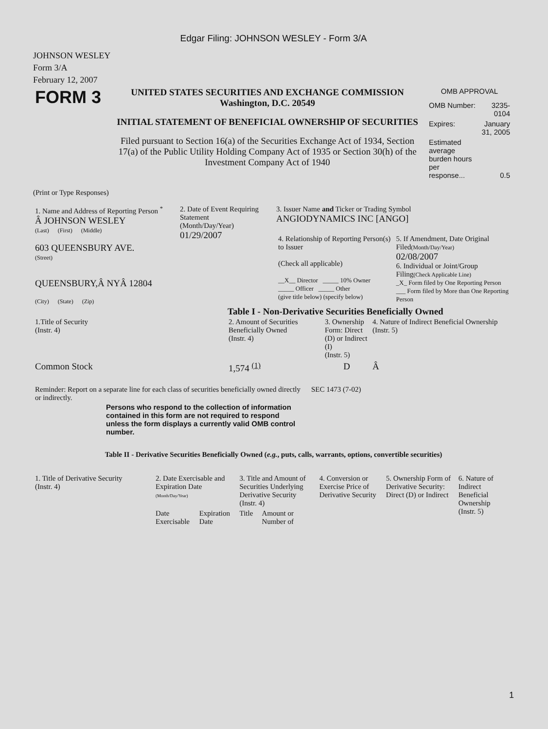Edgar Filing: JOHNSON WESLEY - Form 3/A
JOHNSON WESLEY
Form 3/A
February 12, 2007
| FORM 3 | UNITED STATES SECURITIES AND EXCHANGE COMMISSION Washington, D.C. 20549 INITIAL STATEMENT OF BENEFICIAL OWNERSHIP OF SECURITIES Filed pursuant to Section 16(a) of the Securities Exchange Act of 1934, Section 17(a) of the Public Utility Holding Company Act of 1935 or Section 30(h) of the Investment Company Act of 1940 | OMB APPROVAL / OMB Number: / 3235-0104 / / Expires: / January 31, 2005 / / Estimated average burden hours per response... / 0.5 / |
(Print or Type Responses)
| 1. Name and Address of Reporting Person <sup>*</sup> Â JOHNSON WESLEY (Last) (First) (Middle) 603 QUEENSBURY AVE. (Street) QUEENSBURY,Â NYÂ 12804 (City) (State) (Zip) | 2. Date of Event Requiring Statement (Month/Day/Year) 01/29/2007 | 3. Issuer Name and Ticker or Trading Symbol ANGIODYNAMICS INC [ANGO] / 4. Relationship of Reporting Person(s) to Issuer (Check all applicable) __X__ Director _____ 10% Owner _____ Officer _____ Other (give title below) (specify below) / 5. If Amendment, Date Original Filed (Month/Day/Year) 02/08/2007 6. Individual or Joint/Group Filing (Check Applicable Line) _X_ Form filed by One Reporting Person ___ Form filed by More than One Reporting Person / |
Table I - Non-Derivative Securities Beneficially Owned
| 1.Title of Security (Instr. 4) | 2. Amount of Securities Beneficially Owned (Instr. 4) | 3. Ownership Form: Direct (D) or Indirect (I) (Instr. 5) | 4. Nature of Indirect Beneficial Ownership (Instr. 5) |
| --- | --- | --- | --- |
| Common Stock | 1,574 <sup>(1)</sup> | D | Â |
| Reminder: Report on a separate line for each class of securities beneficially owned directly or indirectly. | SEC 1473 (7-02) |
Persons who respond to the collection of information contained in this form are not required to respond unless the form displays a currently valid OMB control number.
Table II - Derivative Securities Beneficially Owned (e.g., puts, calls, warrants, options, convertible securities)
| 1. Title of Derivative Security (Instr. 4) | 2. Date Exercisable and Expiration Date (Month/Day/Year) | | 3. Title and Amount of Securities Underlying Derivative Security (Instr. 4) | | 4. Conversion or Exercise Price of Derivative Security | 5. Ownership Form of Derivative Security: Direct (D) or Indirect | 6. Nature of Indirect Beneficial Ownership (Instr. 5) |
| --- | --- | --- | --- | --- | --- | --- | --- |
| | Date Exercisable | Expiration Date | Title | Amount or Number of | | | |
1